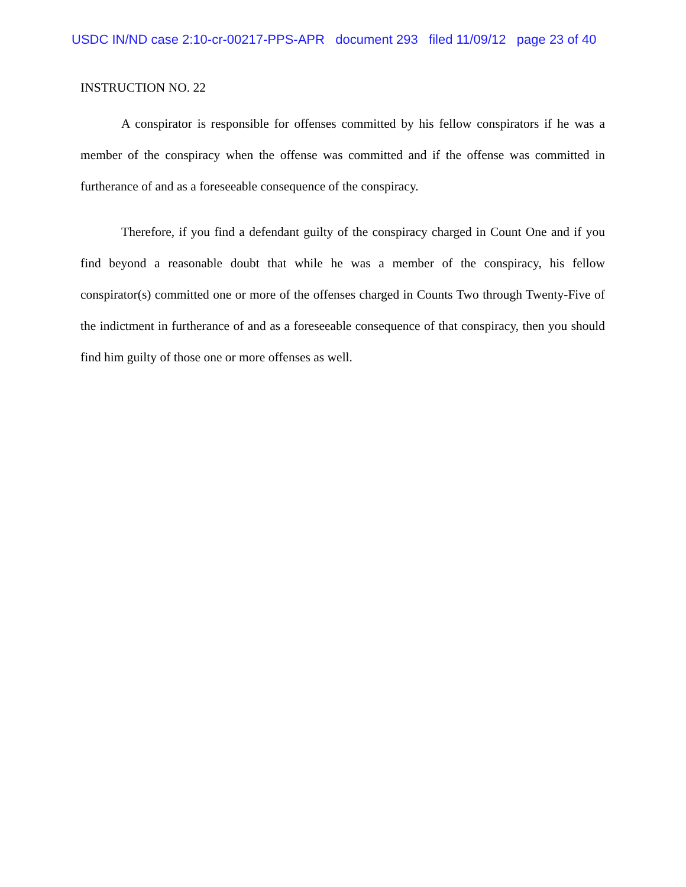USDC IN/ND case 2:10-cr-00217-PPS-APR document 293 filed 11/09/12 page 23 of 40
INSTRUCTION NO. 22
A conspirator is responsible for offenses committed by his fellow conspirators if he was a member of the conspiracy when the offense was committed and if the offense was committed in furtherance of and as a foreseeable consequence of the conspiracy.
Therefore, if you find a defendant guilty of the conspiracy charged in Count One and if you find beyond a reasonable doubt that while he was a member of the conspiracy, his fellow conspirator(s) committed one or more of the offenses charged in Counts Two through Twenty-Five of the indictment in furtherance of and as a foreseeable consequence of that conspiracy, then you should find him guilty of those one or more offenses as well.